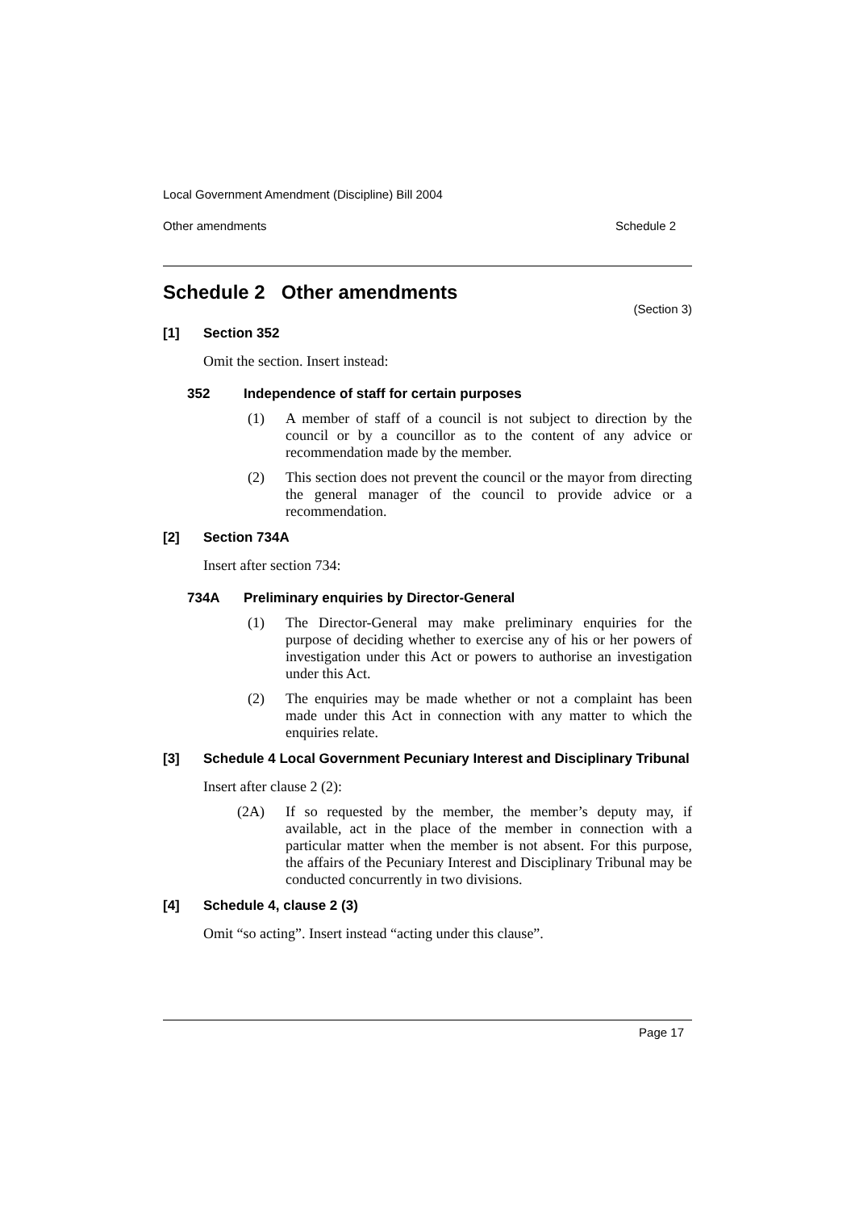Local Government Amendment (Discipline) Bill 2004
Other amendments Schedule 2
Schedule 2 Other amendments
(Section 3)
[1] Section 352
Omit the section. Insert instead:
352 Independence of staff for certain purposes
(1) A member of staff of a council is not subject to direction by the council or by a councillor as to the content of any advice or recommendation made by the member.
(2) This section does not prevent the council or the mayor from directing the general manager of the council to provide advice or a recommendation.
[2] Section 734A
Insert after section 734:
734A Preliminary enquiries by Director-General
(1) The Director-General may make preliminary enquiries for the purpose of deciding whether to exercise any of his or her powers of investigation under this Act or powers to authorise an investigation under this Act.
(2) The enquiries may be made whether or not a complaint has been made under this Act in connection with any matter to which the enquiries relate.
[3] Schedule 4 Local Government Pecuniary Interest and Disciplinary Tribunal
Insert after clause 2 (2):
(2A) If so requested by the member, the member’s deputy may, if available, act in the place of the member in connection with a particular matter when the member is not absent. For this purpose, the affairs of the Pecuniary Interest and Disciplinary Tribunal may be conducted concurrently in two divisions.
[4] Schedule 4, clause 2 (3)
Omit “so acting”. Insert instead “acting under this clause”.
Page 17